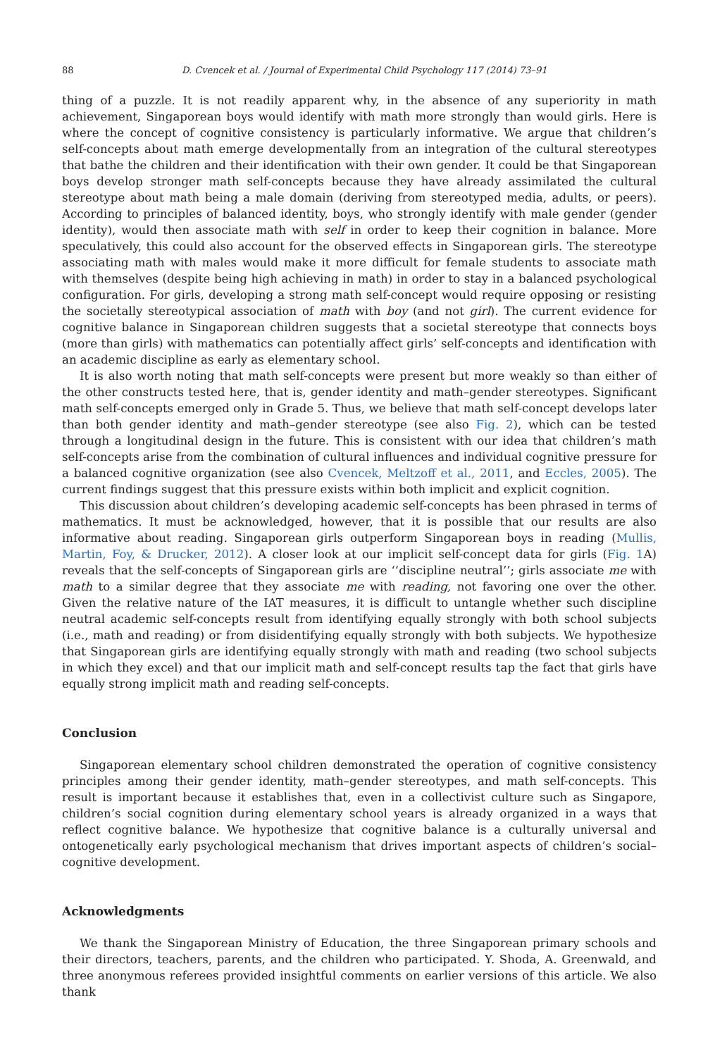88 D. Cvencek et al. / Journal of Experimental Child Psychology 117 (2014) 73–91
thing of a puzzle. It is not readily apparent why, in the absence of any superiority in math achievement, Singaporean boys would identify with math more strongly than would girls. Here is where the concept of cognitive consistency is particularly informative. We argue that children’s self-concepts about math emerge developmentally from an integration of the cultural stereotypes that bathe the children and their identification with their own gender. It could be that Singaporean boys develop stronger math self-concepts because they have already assimilated the cultural stereotype about math being a male domain (deriving from stereotyped media, adults, or peers). According to principles of balanced identity, boys, who strongly identify with male gender (gender identity), would then associate math with self in order to keep their cognition in balance. More speculatively, this could also account for the observed effects in Singaporean girls. The stereotype associating math with males would make it more difficult for female students to associate math with themselves (despite being high achieving in math) in order to stay in a balanced psychological configuration. For girls, developing a strong math self-concept would require opposing or resisting the societally stereotypical association of math with boy (and not girl). The current evidence for cognitive balance in Singaporean children suggests that a societal stereotype that connects boys (more than girls) with mathematics can potentially affect girls’ self-concepts and identification with an academic discipline as early as elementary school.
It is also worth noting that math self-concepts were present but more weakly so than either of the other constructs tested here, that is, gender identity and math–gender stereotypes. Significant math self-concepts emerged only in Grade 5. Thus, we believe that math self-concept develops later than both gender identity and math–gender stereotype (see also Fig. 2), which can be tested through a longitudinal design in the future. This is consistent with our idea that children’s math self-concepts arise from the combination of cultural influences and individual cognitive pressure for a balanced cognitive organization (see also Cvencek, Meltzoff et al., 2011, and Eccles, 2005). The current findings suggest that this pressure exists within both implicit and explicit cognition.
This discussion about children’s developing academic self-concepts has been phrased in terms of mathematics. It must be acknowledged, however, that it is possible that our results are also informative about reading. Singaporean girls outperform Singaporean boys in reading (Mullis, Martin, Foy, & Drucker, 2012). A closer look at our implicit self-concept data for girls (Fig. 1 A) reveals that the self-concepts of Singaporean girls are ‘‘discipline neutral’’; girls associate me with math to a similar degree that they associate me with reading, not favoring one over the other. Given the relative nature of the IAT measures, it is difficult to untangle whether such discipline neutral academic self-concepts result from identifying equally strongly with both school subjects (i.e., math and reading) or from disidentifying equally strongly with both subjects. We hypothesize that Singaporean girls are identifying equally strongly with math and reading (two school subjects in which they excel) and that our implicit math and self-concept results tap the fact that girls have equally strong implicit math and reading self-concepts.
Conclusion
Singaporean elementary school children demonstrated the operation of cognitive consistency principles among their gender identity, math–gender stereotypes, and math self-concepts. This result is important because it establishes that, even in a collectivist culture such as Singapore, children’s social cognition during elementary school years is already organized in a ways that reflect cognitive balance. We hypothesize that cognitive balance is a culturally universal and ontogenetically early psychological mechanism that drives important aspects of children’s social–cognitive development.
Acknowledgments
We thank the Singaporean Ministry of Education, the three Singaporean primary schools and their directors, teachers, parents, and the children who participated. Y. Shoda, A. Greenwald, and three anonymous referees provided insightful comments on earlier versions of this article. We also thank